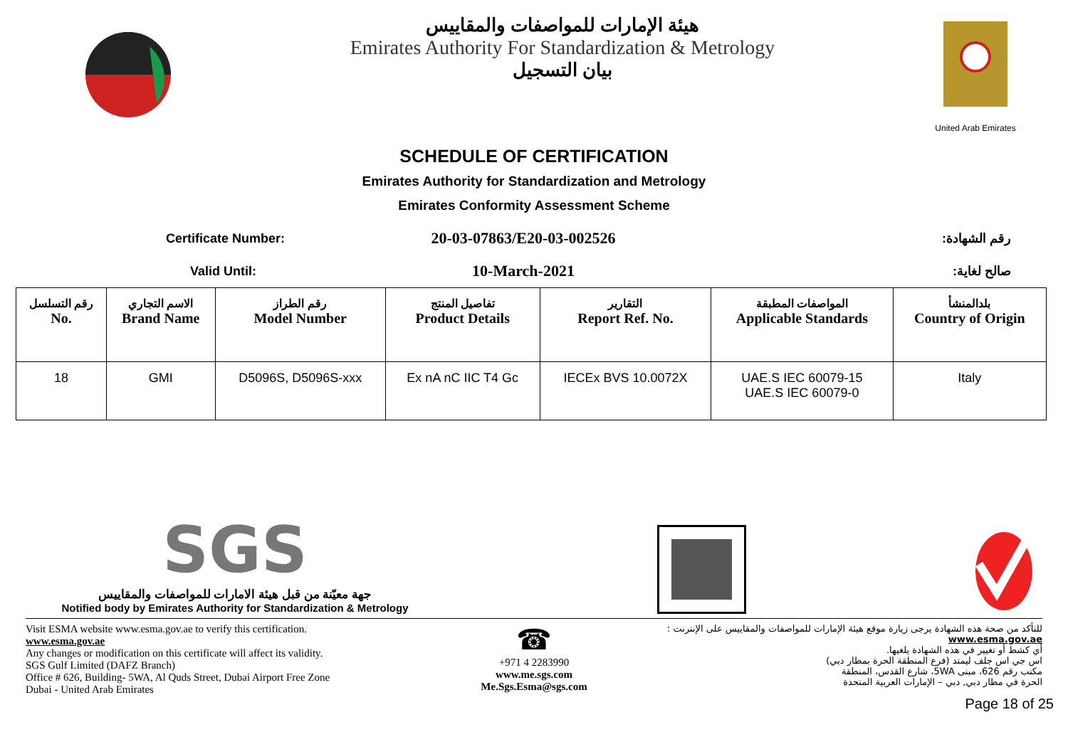هيئة الإمارات للمواصفات والمقاييس
Emirates Authority For Standardization & Metrology
بيان التسجيل
United Arab Emirates
SCHEDULE OF CERTIFICATION
Emirates Authority for Standardization and Metrology
Emirates Conformity Assessment Scheme
Certificate Number:
20-03-07863/E20-03-002526
رقم الشهادة:
Valid Until:
10-March-2021
صالح لغاية:
| رقم التسلسل No. | الاسم التجاري Brand Name | رقم الطراز Model Number | تفاصيل المنتج Product Details | التقارير Report Ref. No. | المواصفات المطبقة Applicable Standards | بلدالمنشأ Country of Origin |
| --- | --- | --- | --- | --- | --- | --- |
| 18 | GMI | D5096S, D5096S-xxx | Ex nA nC IIC T4 Gc | IECEx BVS 10.0072X | UAE.S IEC 60079-15 UAE.S IEC 60079-0 | Italy |
SGS
جهة معيّنة من قبل هيئة الامارات للمواصفات والمقاييس
Notified body by Emirates Authority for Standardization & Metrology
Visit ESMA website www.esma.gov.ae to verify this certification.
www.esma.gov.ae
Any changes or modification on this certificate will affect its validity.
SGS Gulf Limited (DAFZ Branch)
Office # 626, Building- 5WA, Al Quds Street, Dubai Airport Free Zone
Dubai - United Arab Emirates
☎
+971 4 2283990
www.me.sgs.com
Me.Sgs.Esma@sgs.com
للتأكد من صحة هذه الشهادة يرجى زيارة موقع هيئة الإمارات للمواصفات والمقاييس على الإنترنت :
www.esma.gov.ae
أي كشط أو تغيير في هذه الشهادة يلغيها.
اس جي اس جلف ليمتد (فرع المنطقة الحرة بمطار دبي)
مكتب رقم 626، مبنى 5WA، شارع القدس، المنطقة
الحرة في مطار دبي, دبي – الإمارات العربية المتحدة
Page 18 of 25